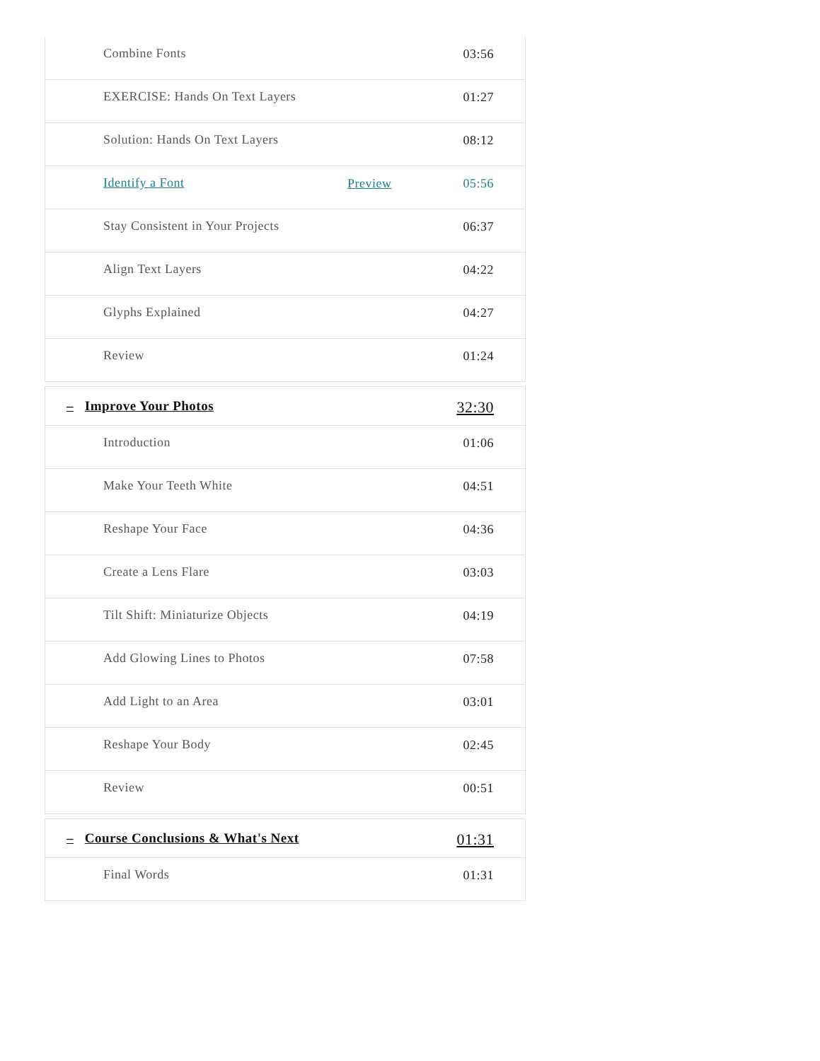| Combine Fonts | | 03:56 |
| EXERCISE: Hands On Text Layers | | 01:27 |
| Solution: Hands On Text Layers | | 08:12 |
| Identify a Font | Preview | 05:56 |
| Stay Consistent in Your Projects | | 06:37 |
| Align Text Layers | | 04:22 |
| Glyphs Explained | | 04:27 |
| Review | | 01:24 |
| – Improve Your Photos | | 32:30 |
| Introduction | | 01:06 |
| Make Your Teeth White | | 04:51 |
| Reshape Your Face | | 04:36 |
| Create a Lens Flare | | 03:03 |
| Tilt Shift: Miniaturize Objects | | 04:19 |
| Add Glowing Lines to Photos | | 07:58 |
| Add Light to an Area | | 03:01 |
| Reshape Your Body | | 02:45 |
| Review | | 00:51 |
| – Course Conclusions & What's Next | | 01:31 |
| Final Words | | 01:31 |